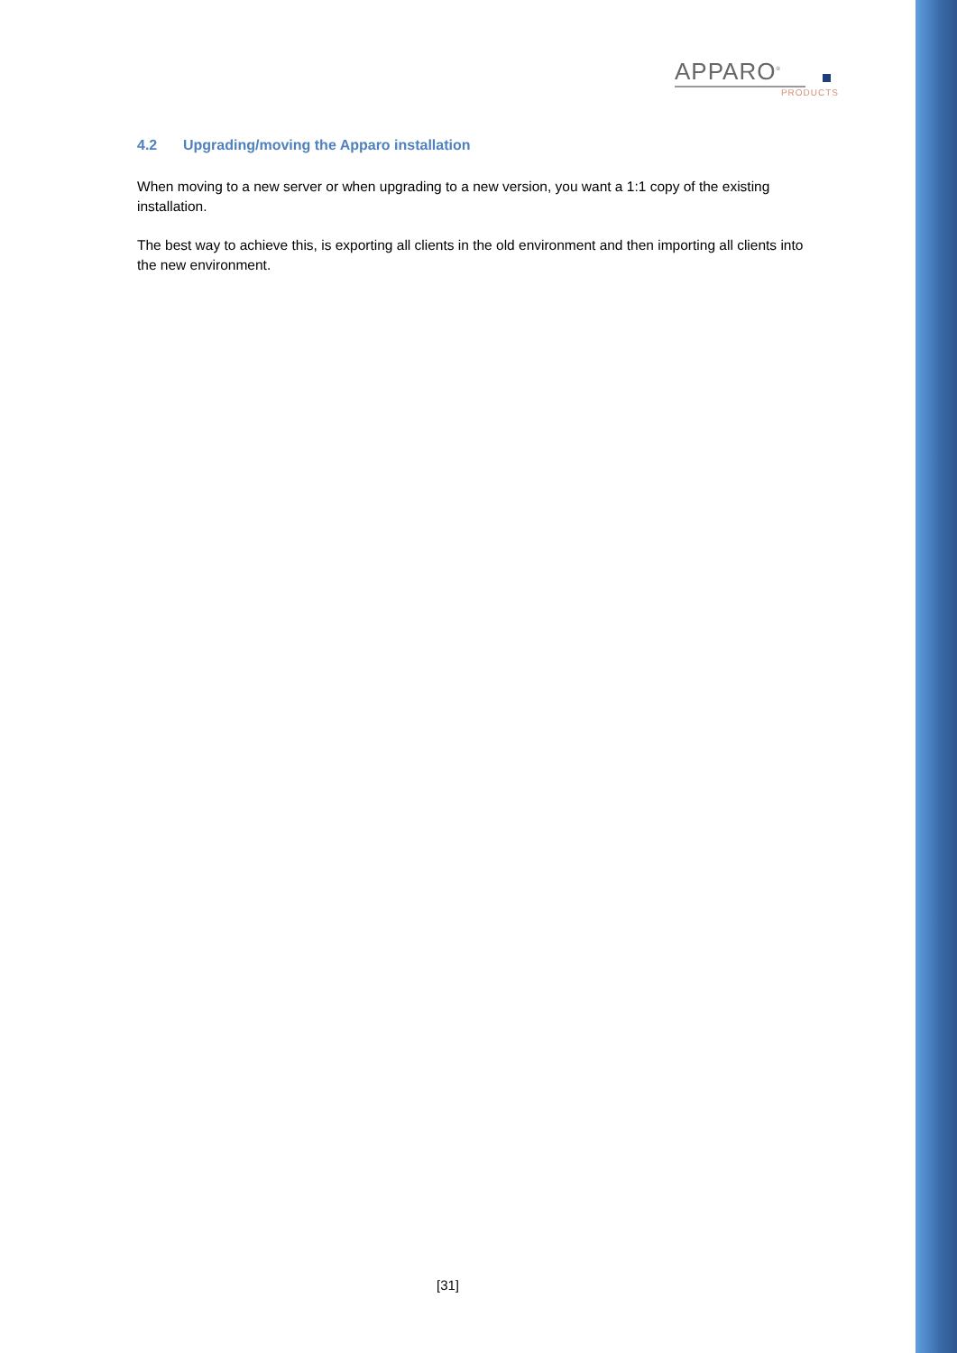APPARO<sup>®</sup>
PRODUCTS
4.2 Upgrading/moving the Apparo installation
When moving to a new server or when upgrading to a new version, you want a 1:1 copy of the existing installation.
The best way to achieve this, is exporting all clients in the old environment and then importing all clients into the new environment.
[31]